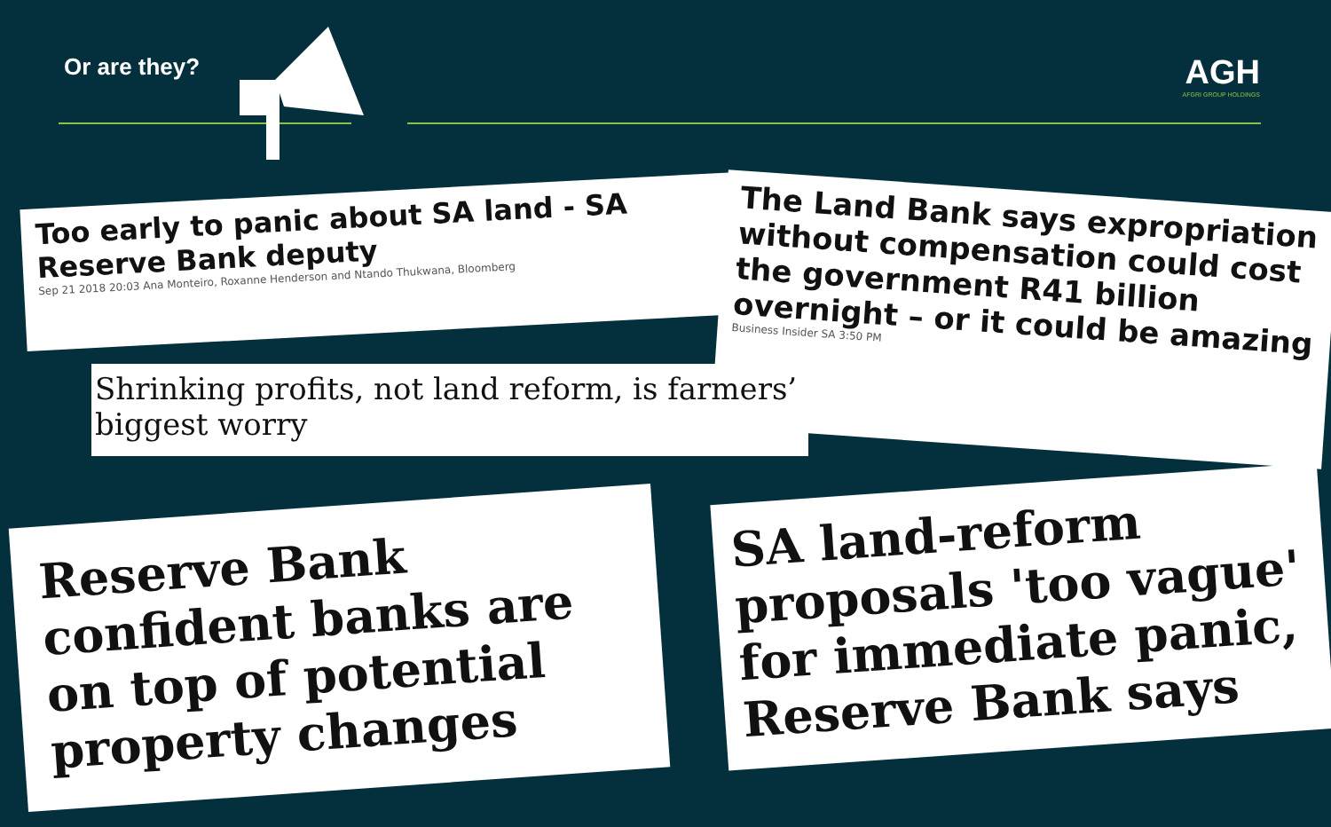Or are they?
AGH
AFGRI GROUP HOLDINGS
Too early to panic about SA land - SA Reserve Bank deputy
Sep 21 2018 20:03 Ana Monteiro, Roxanne Henderson and Ntando Thukwana, Bloomberg
The Land Bank says expropriation without compensation could cost the government R41 billion overnight – or it could be amazing
Business Insider SA 3:50 PM
Shrinking profits, not land reform, is farmers’ biggest worry
Reserve Bank confident banks are on top of potential property changes
SA land-reform proposals 'too vague' for immediate panic, Reserve Bank says